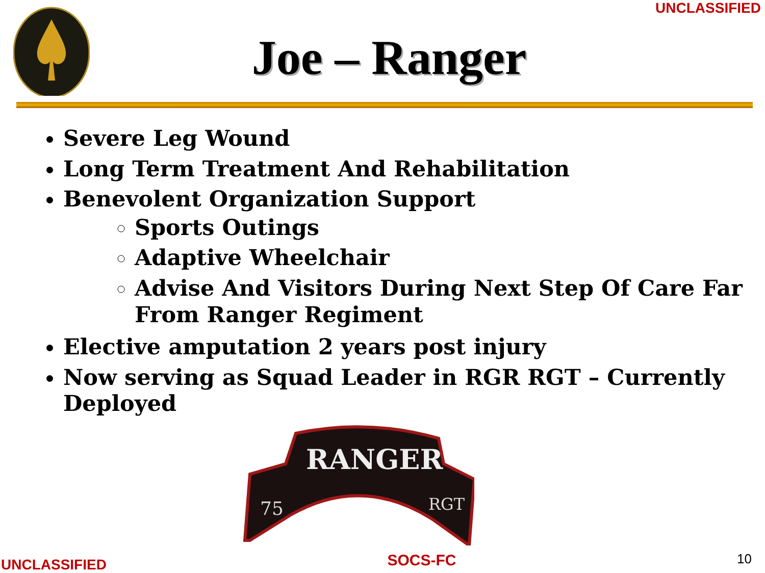UNCLASSIFIED
Joe – Ranger
Severe Leg Wound
Long Term Treatment And Rehabilitation
Benevolent Organization Support
Sports Outings
Adaptive Wheelchair
Advise And Visitors During Next Step Of Care Far From Ranger Regiment
Elective amputation 2 years post injury
Now serving as Squad Leader in RGR RGT – Currently Deployed
RANGER
75
RGT
UNCLASSIFIED SOCS-FC 10